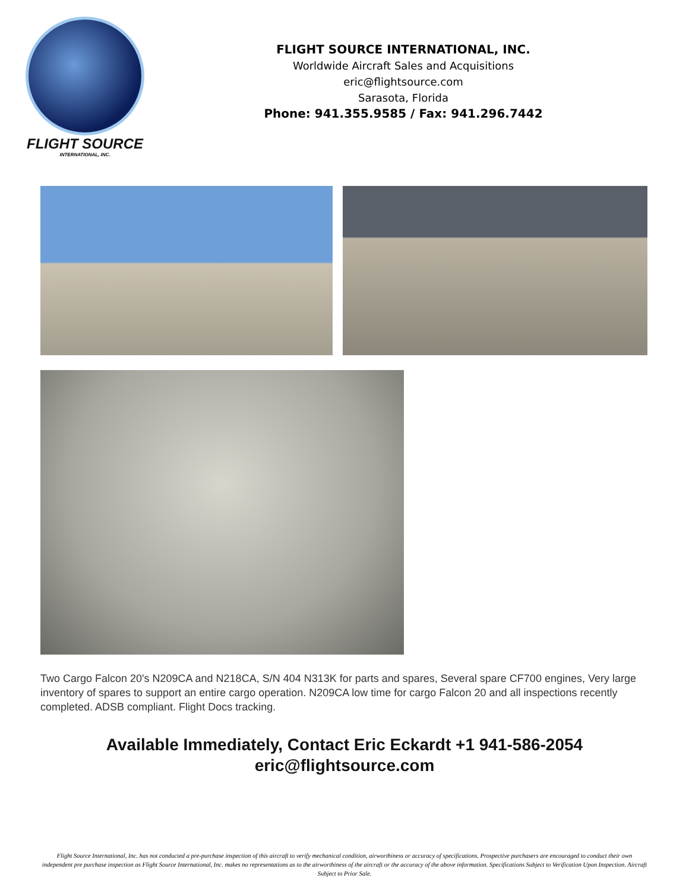FLIGHT SOURCE
INTERNATIONAL, INC.
FLIGHT SOURCE INTERNATIONAL, INC.
Worldwide Aircraft Sales and Acquisitions
eric@flightsource.com
Sarasota, Florida
Phone: 941.355.9585 / Fax: 941.296.7442
Two Cargo Falcon 20's N209CA and N218CA, S/N 404 N313K for parts and spares, Several spare CF700 engines, Very large inventory of spares to support an entire cargo operation. N209CA low time for cargo Falcon 20 and all inspections recently completed. ADSB compliant. Flight Docs tracking.
Available Immediately, Contact Eric Eckardt +1 941-586-2054
eric@flightsource.com
Flight Source International, Inc. has not conducted a pre-purchase inspection of this aircraft to verify mechanical condition, airworthiness or accuracy of specifications. Prospective purchasers are encouraged to conduct their own independent pre purchase inspection as Flight Source International, Inc. makes no representations as to the airworthiness of the aircraft or the accuracy of the above information. Specifications Subject to Verification Upon Inspection. Aircraft Subject to Prior Sale.